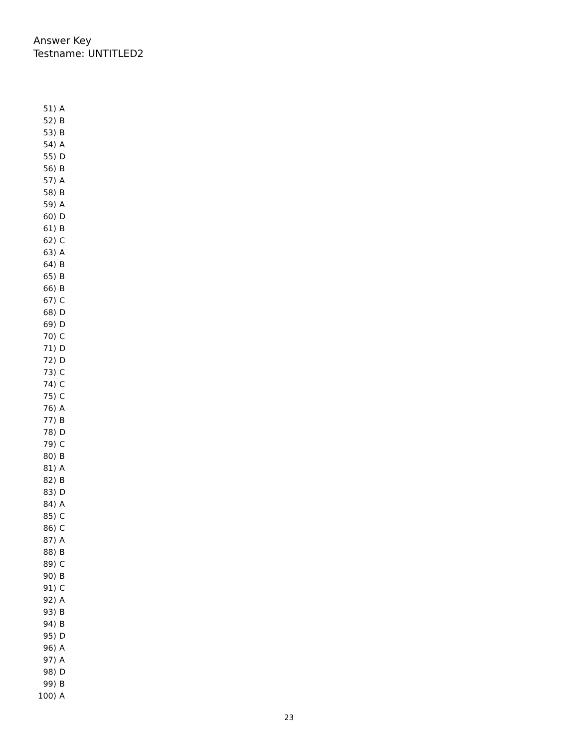Answer Key
Testname: UNTITLED2
51) A
52) B
53) B
54) A
55) D
56) B
57) A
58) B
59) A
60) D
61) B
62) C
63) A
64) B
65) B
66) B
67) C
68) D
69) D
70) C
71) D
72) D
73) C
74) C
75) C
76) A
77) B
78) D
79) C
80) B
81) A
82) B
83) D
84) A
85) C
86) C
87) A
88) B
89) C
90) B
91) C
92) A
93) B
94) B
95) D
96) A
97) A
98) D
99) B
100) A
23